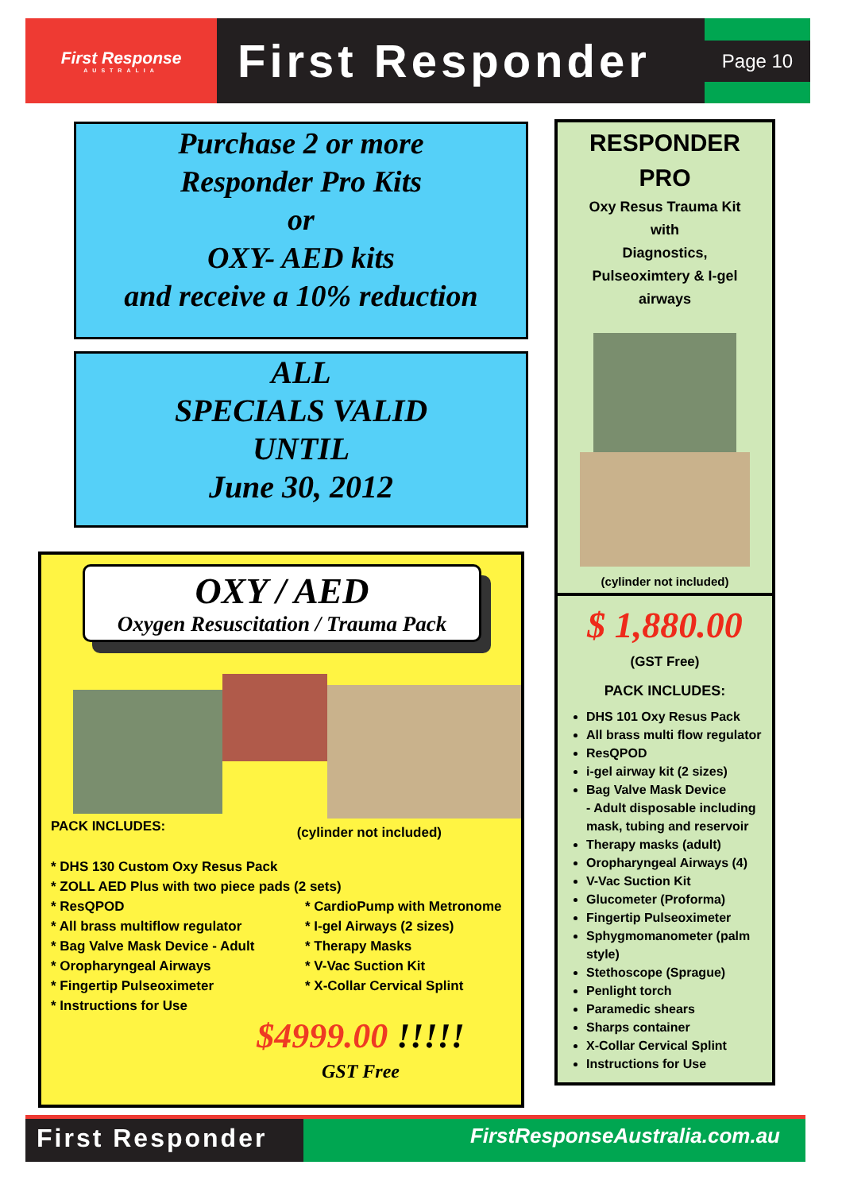First Response
AUSTRALIA
First Responder
Page 10
Purchase 2 or more
Responder Pro Kits
or
OXY- AED kits
and receive a 10% reduction
ALL
SPECIALS VALID
UNTIL
June 30, 2012
OXY / AED
Oxygen Resuscitation / Trauma Pack
PACK INCLUDES: (cylinder not included)
* DHS 130 Custom Oxy Resus Pack
* ZOLL AED Plus with two piece pads (2 sets)
* ResQPOD
* All brass multiflow regulator
* Bag Valve Mask Device - Adult
* Oropharyngeal Airways
* Fingertip Pulseoximeter
* Instructions for Use
* CardioPump with Metronome
* I-gel Airways (2 sizes)
* Therapy Masks
* V-Vac Suction Kit
* X-Collar Cervical Splint
$4999.00 !!!!!
GST Free
RESPONDER
PRO
Oxy Resus Trauma Kit
with
Diagnostics,
Pulseoximtery & I-gel
airways
(cylinder not included)
$ 1,880.00
(GST Free)
PACK INCLUDES:
DHS 101 Oxy Resus Pack
All brass multi flow regulator
ResQPOD
i-gel airway kit (2 sizes)
Bag Valve Mask Device
- Adult disposable including mask, tubing and reservoir
Therapy masks (adult)
Oropharyngeal Airways (4)
V-Vac Suction Kit
Glucometer (Proforma)
Fingertip Pulseoximeter
Sphygmomanometer (palm style)
Stethoscope (Sprague)
Penlight torch
Paramedic shears
Sharps container
X-Collar Cervical Splint
Instructions for Use
First Responder
FirstResponseAustralia.com.au